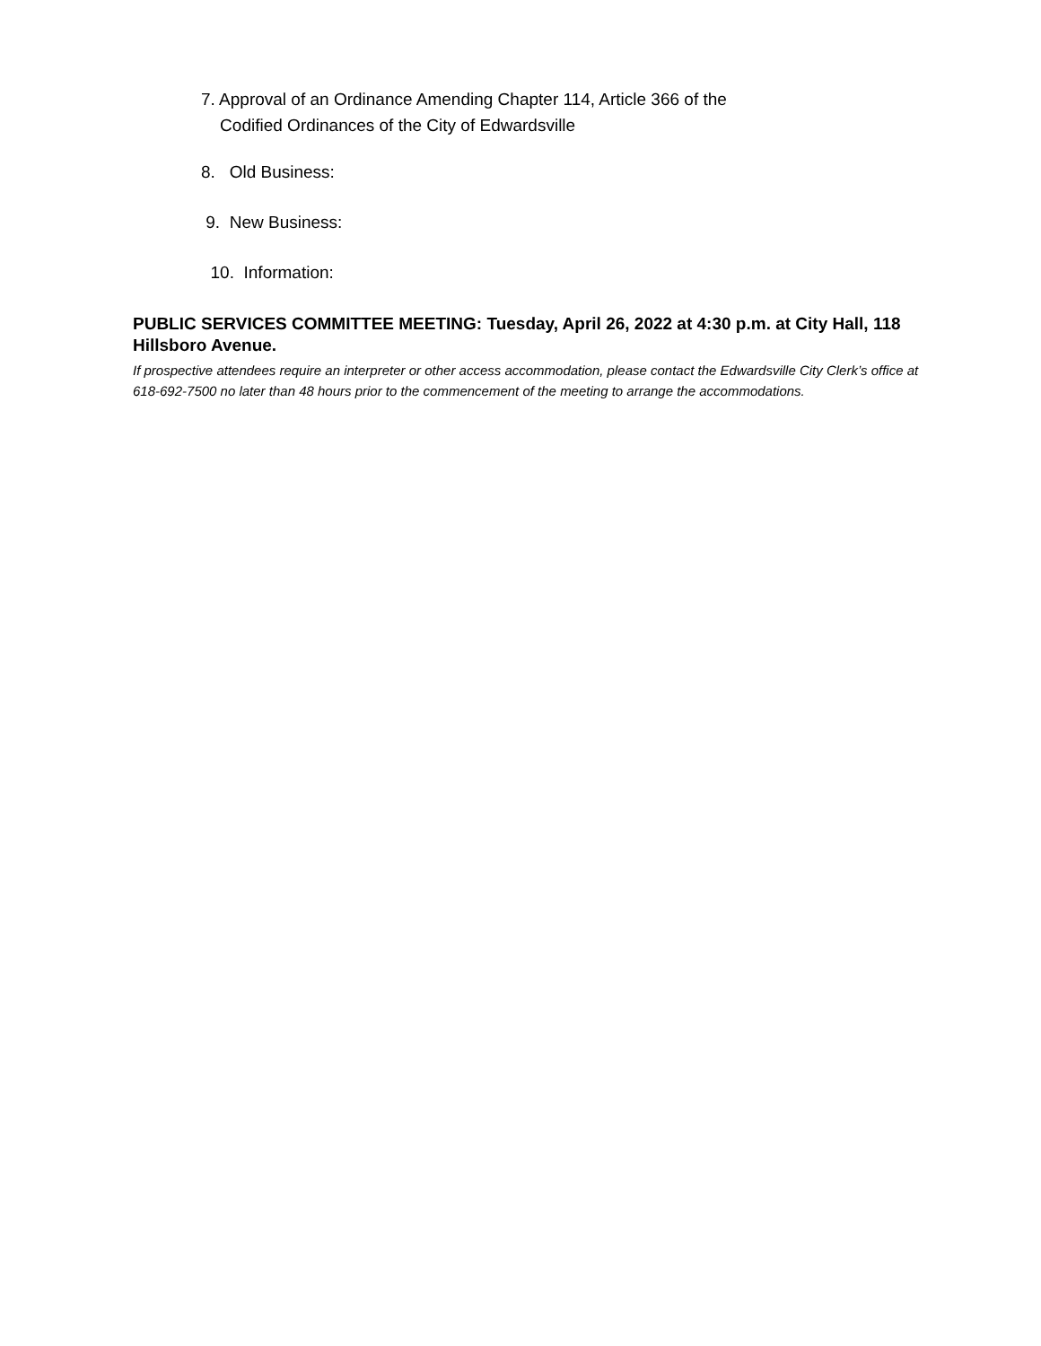7. Approval of an Ordinance Amending Chapter 114, Article 366 of the
Codified Ordinances of the City of Edwardsville
8. Old Business:
9. New Business:
10. Information:
PUBLIC SERVICES COMMITTEE MEETING: Tuesday, April 26, 2022 at 4:30 p.m. at City Hall, 118 Hillsboro Avenue.
If prospective attendees require an interpreter or other access accommodation, please contact the Edwardsville City Clerk’s office at 618-692-7500 no later than 48 hours prior to the commencement of the meeting to arrange the accommodations.